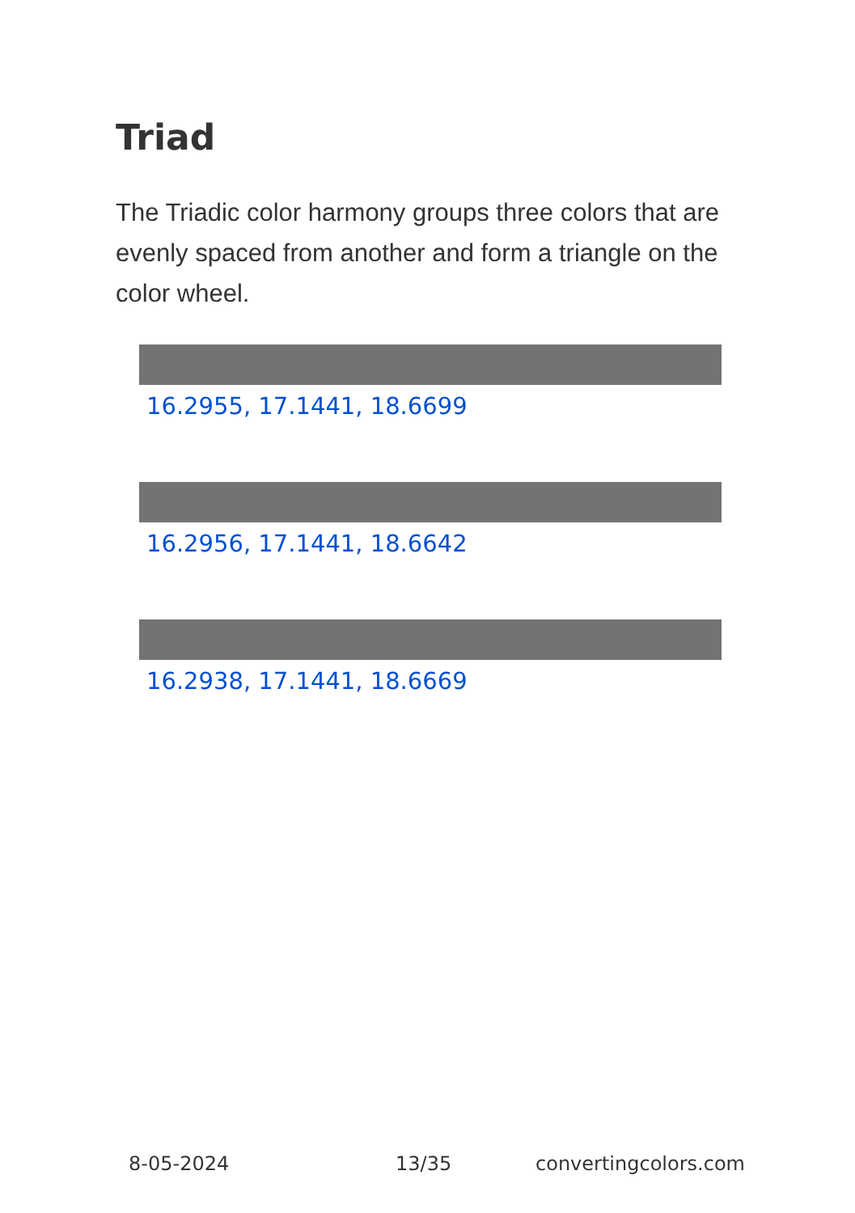Triad
The Triadic color harmony groups three colors that are evenly spaced from another and form a triangle on the color wheel.
16.2955, 17.1441, 18.6699
16.2956, 17.1441, 18.6642
16.2938, 17.1441, 18.6669
8-05-2024 13/35 convertingcolors.com